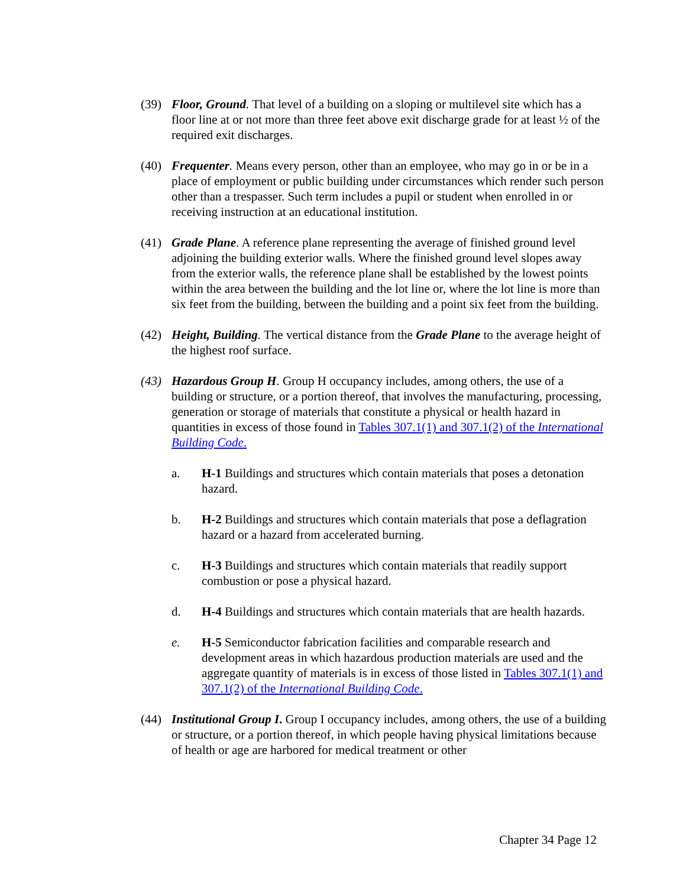(39) Floor, Ground. That level of a building on a sloping or multilevel site which has a floor line at or not more than three feet above exit discharge grade for at least ½ of the required exit discharges.
(40) Frequenter. Means every person, other than an employee, who may go in or be in a place of employment or public building under circumstances which render such person other than a trespasser. Such term includes a pupil or student when enrolled in or receiving instruction at an educational institution.
(41) Grade Plane. A reference plane representing the average of finished ground level adjoining the building exterior walls. Where the finished ground level slopes away from the exterior walls, the reference plane shall be established by the lowest points within the area between the building and the lot line or, where the lot line is more than six feet from the building, between the building and a point six feet from the building.
(42) Height, Building. The vertical distance from the Grade Plane to the average height of the highest roof surface.
(43) Hazardous Group H. Group H occupancy includes, among others, the use of a building or structure, or a portion thereof, that involves the manufacturing, processing, generation or storage of materials that constitute a physical or health hazard in quantities in excess of those found in Tables 307.1(1) and 307.1(2) of the International Building Code.
a. H-1 Buildings and structures which contain materials that poses a detonation hazard.
b. H-2 Buildings and structures which contain materials that pose a deflagration hazard or a hazard from accelerated burning.
c. H-3 Buildings and structures which contain materials that readily support combustion or pose a physical hazard.
d. H-4 Buildings and structures which contain materials that are health hazards.
e. H-5 Semiconductor fabrication facilities and comparable research and development areas in which hazardous production materials are used and the aggregate quantity of materials is in excess of those listed in Tables 307.1(1) and 307.1(2) of the International Building Code.
(44) Institutional Group I. Group I occupancy includes, among others, the use of a building or structure, or a portion thereof, in which people having physical limitations because of health or age are harbored for medical treatment or other
Chapter 34 Page 12